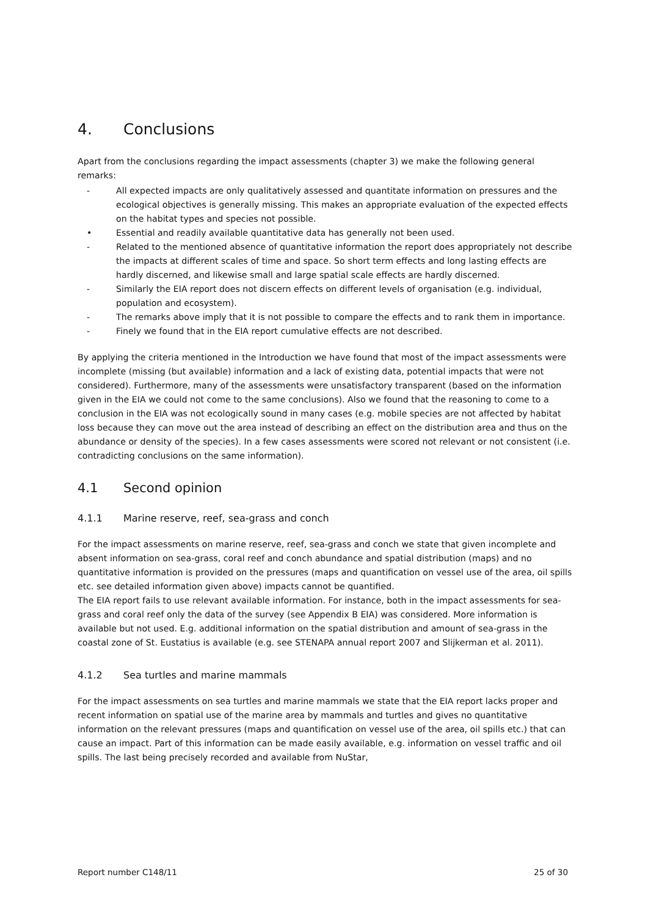4. Conclusions
Apart from the conclusions regarding the impact assessments (chapter 3) we make the following general remarks:
- All expected impacts are only qualitatively assessed and quantitate information on pressures and the ecological objectives is generally missing. This makes an appropriate evaluation of the expected effects on the habitat types and species not possible.
• Essential and readily available quantitative data has generally not been used.
- Related to the mentioned absence of quantitative information the report does appropriately not describe the impacts at different scales of time and space. So short term effects and long lasting effects are hardly discerned, and likewise small and large spatial scale effects are hardly discerned.
- Similarly the EIA report does not discern effects on different levels of organisation (e.g. individual, population and ecosystem).
- The remarks above imply that it is not possible to compare the effects and to rank them in importance.
- Finely we found that in the EIA report cumulative effects are not described.
By applying the criteria mentioned in the Introduction we have found that most of the impact assessments were incomplete (missing (but available) information and a lack of existing data, potential impacts that were not considered). Furthermore, many of the assessments were unsatisfactory transparent (based on the information given in the EIA we could not come to the same conclusions). Also we found that the reasoning to come to a conclusion in the EIA was not ecologically sound in many cases (e.g. mobile species are not affected by habitat loss because they can move out the area instead of describing an effect on the distribution area and thus on the abundance or density of the species). In a few cases assessments were scored not relevant or not consistent (i.e. contradicting conclusions on the same information).
4.1 Second opinion
4.1.1 Marine reserve, reef, sea-grass and conch
For the impact assessments on marine reserve, reef, sea-grass and conch we state that given incomplete and absent information on sea-grass, coral reef and conch abundance and spatial distribution (maps) and no quantitative information is provided on the pressures (maps and quantification on vessel use of the area, oil spills etc. see detailed information given above) impacts cannot be quantified.
The EIA report fails to use relevant available information. For instance, both in the impact assessments for sea-grass and coral reef only the data of the survey (see Appendix B EIA) was considered. More information is available but not used. E.g. additional information on the spatial distribution and amount of sea-grass in the coastal zone of St. Eustatius is available (e.g. see STENAPA annual report 2007 and Slijkerman et al. 2011).
4.1.2 Sea turtles and marine mammals
For the impact assessments on sea turtles and marine mammals we state that the EIA report lacks proper and recent information on spatial use of the marine area by mammals and turtles and gives no quantitative information on the relevant pressures (maps and quantification on vessel use of the area, oil spills etc.) that can cause an impact. Part of this information can be made easily available, e.g. information on vessel traffic and oil spills. The last being precisely recorded and available from NuStar,
Report number C148/11 25 of 30